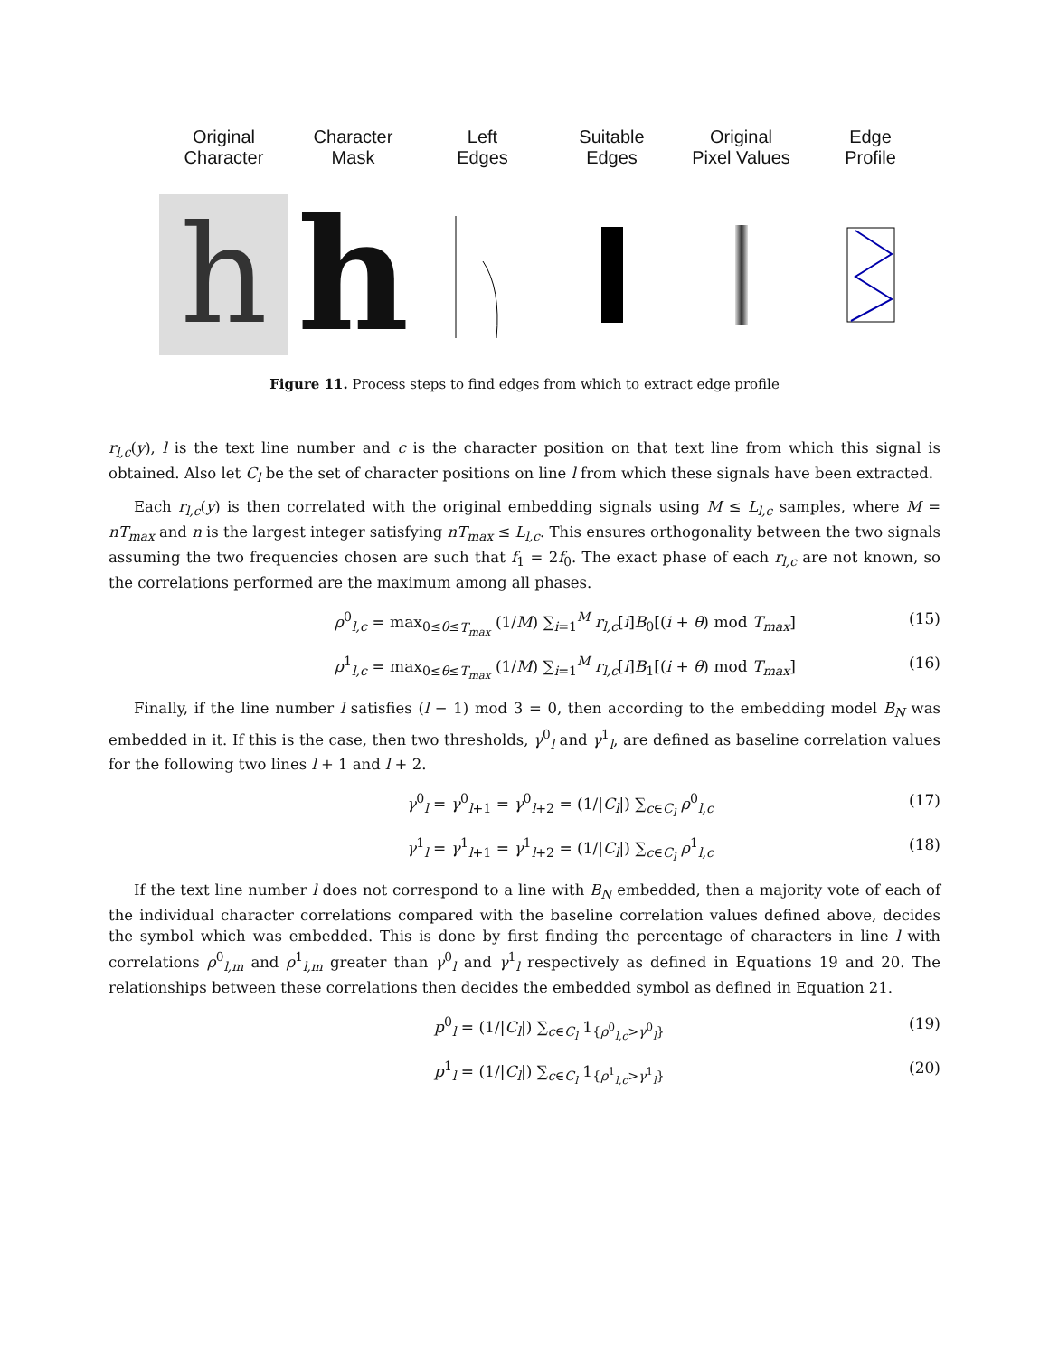Original
Character
h
Character
Mask
h
Left
Edges
Suitable
Edges
Original
Pixel Values
Edge
Profile
Figure 11. Process steps to find edges from which to extract edge profile
r<sub>l,c</sub>(y), l is the text line number and c is the character position on that text line from which this signal is obtained. Also let C<sub>l</sub> be the set of character positions on line l from which these signals have been extracted.
Each r<sub>l,c</sub>(y) is then correlated with the original embedding signals using M ≤ L<sub>l,c</sub> samples, where M = nT<sub>max</sub> and n is the largest integer satisfying nT<sub>max</sub> ≤ L<sub>l,c</sub>. This ensures orthogonality between the two signals assuming the two frequencies chosen are such that f<sub>1</sub> = 2f<sub>0</sub>. The exact phase of each r<sub>l,c</sub> are not known, so the correlations performed are the maximum among all phases.
ρ<sup>0</sup><sub>l,c</sub> = max<sub>0≤θ≤T<sub>max</sub></sub> (1/M) ∑<sub>i=1</sub><sup>M</sup> r<sub>l,c</sub>[i]B<sub>0</sub>[(i + θ) mod T<sub>max</sub>] (15)
ρ<sup>1</sup><sub>l,c</sub> = max<sub>0≤θ≤T<sub>max</sub></sub> (1/M) ∑<sub>i=1</sub><sup>M</sup> r<sub>l,c</sub>[i]B<sub>1</sub>[(i + θ) mod T<sub>max</sub>] (16)
Finally, if the line number l satisfies (l − 1) mod 3 = 0, then according to the embedding model B<sub>N</sub> was embedded in it. If this is the case, then two thresholds, γ<sup>0</sup><sub>l</sub> and γ<sup>1</sup><sub>l</sub>, are defined as baseline correlation values for the following two lines l + 1 and l + 2.
γ<sup>0</sup><sub>l</sub> = γ<sup>0</sup><sub>l+1</sub> = γ<sup>0</sup><sub>l+2</sub> = (1/|C<sub>l</sub>|) ∑<sub>c∈C<sub>l</sub></sub> ρ<sup>0</sup><sub>l,c</sub> (17)
γ<sup>1</sup><sub>l</sub> = γ<sup>1</sup><sub>l+1</sub> = γ<sup>1</sup><sub>l+2</sub> = (1/|C<sub>l</sub>|) ∑<sub>c∈C<sub>l</sub></sub> ρ<sup>1</sup><sub>l,c</sub> (18)
If the text line number l does not correspond to a line with B<sub>N</sub> embedded, then a majority vote of each of the individual character correlations compared with the baseline correlation values defined above, decides the symbol which was embedded. This is done by first finding the percentage of characters in line l with correlations ρ<sup>0</sup><sub>l,m</sub> and ρ<sup>1</sup><sub>l,m</sub> greater than γ<sup>0</sup><sub>l</sub> and γ<sup>1</sup><sub>l</sub> respectively as defined in Equations 19 and 20. The relationships between these correlations then decides the embedded symbol as defined in Equation 21.
p<sup>0</sup><sub>l</sub> = (1/|C<sub>l</sub>|) ∑<sub>c∈C<sub>l</sub></sub> 1<sub>{ρ<sup>0</sup><sub>l,c</sub>>γ<sup>0</sup><sub>l</sub>}</sub> (19)
p<sup>1</sup><sub>l</sub> = (1/|C<sub>l</sub>|) ∑<sub>c∈C<sub>l</sub></sub> 1<sub>{ρ<sup>1</sup><sub>l,c</sub>>γ<sup>1</sup><sub>l</sub>}</sub> (20)